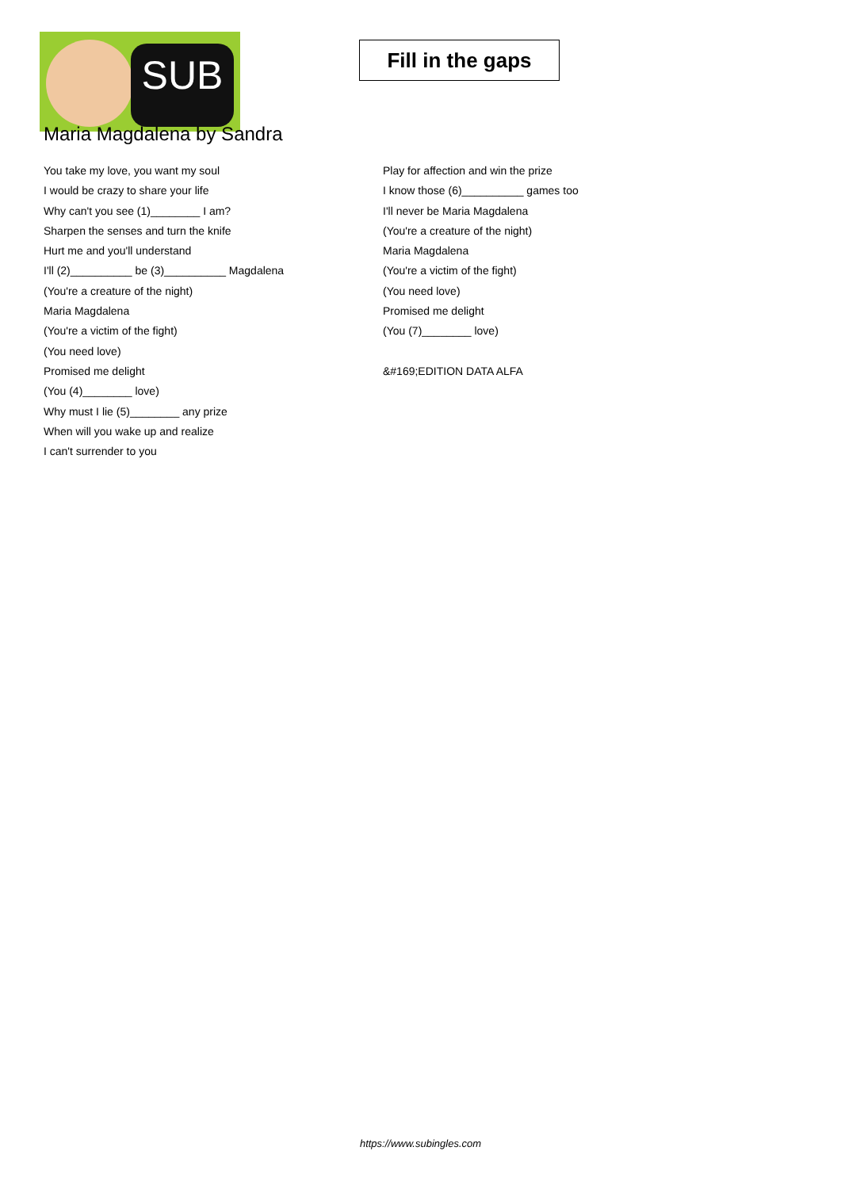SUB
Maria Magdalena by Sandra
Fill in the gaps
You take my love, you want my soul
I would be crazy to share your life
Why can't you see (1)________ I am?
Sharpen the senses and turn the knife
Hurt me and you'll understand
I'll (2)__________ be (3)__________ Magdalena
(You're a creature of the night)
Maria Magdalena
(You're a victim of the fight)
(You need love)
Promised me delight
(You (4)________ love)
Why must I lie (5)________ any prize
When will you wake up and realize
I can't surrender to you
Play for affection and win the prize
I know those (6)__________ games too
I'll never be Maria Magdalena
(You're a creature of the night)
Maria Magdalena
(You're a victim of the fight)
(You need love)
Promised me delight
(You (7)________ love)
&#169;EDITION DATA ALFA
https://www.subingles.com